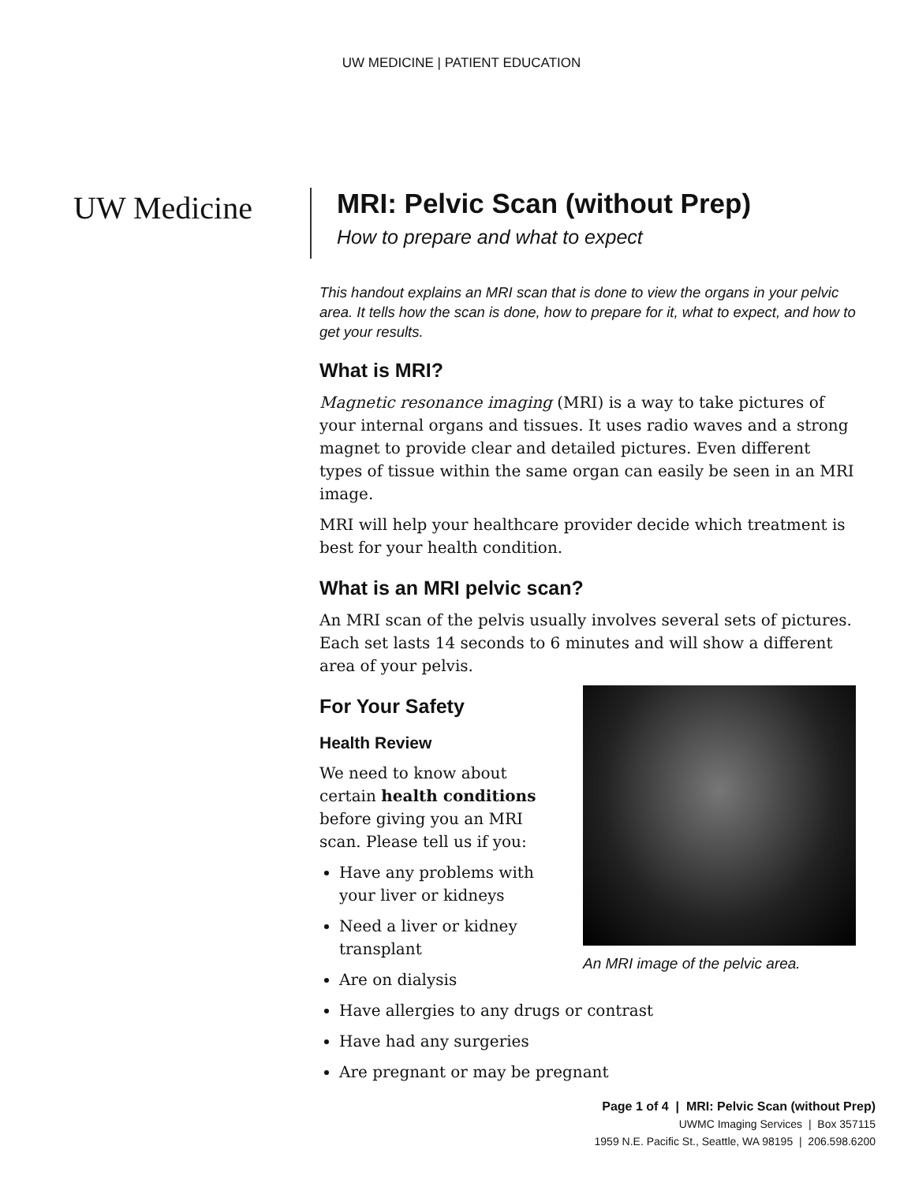UW MEDICINE | PATIENT EDUCATION
UW Medicine MRI: Pelvic Scan (without Prep)
How to prepare and what to expect
This handout explains an MRI scan that is done to view the organs in your pelvic area. It tells how the scan is done, how to prepare for it, what to expect, and how to get your results.
What is MRI?
Magnetic resonance imaging (MRI) is a way to take pictures of your internal organs and tissues. It uses radio waves and a strong magnet to provide clear and detailed pictures. Even different types of tissue within the same organ can easily be seen in an MRI image.
MRI will help your healthcare provider decide which treatment is best for your health condition.
What is an MRI pelvic scan?
An MRI scan of the pelvis usually involves several sets of pictures. Each set lasts 14 seconds to 6 minutes and will show a different area of your pelvis.
An MRI image of the pelvic area.
For Your Safety
Health Review
We need to know about
certain health conditions
before giving you an MRI
scan. Please tell us if you:
Have any problems with
your liver or kidneys
Need a liver or kidney
transplant
Are on dialysis
Have allergies to any drugs or contrast
Have had any surgeries
Are pregnant or may be pregnant
Page 1 of 4 | MRI: Pelvic Scan (without Prep)
UWMC Imaging Services | Box 357115
1959 N.E. Pacific St., Seattle, WA 98195 | 206.598.6200